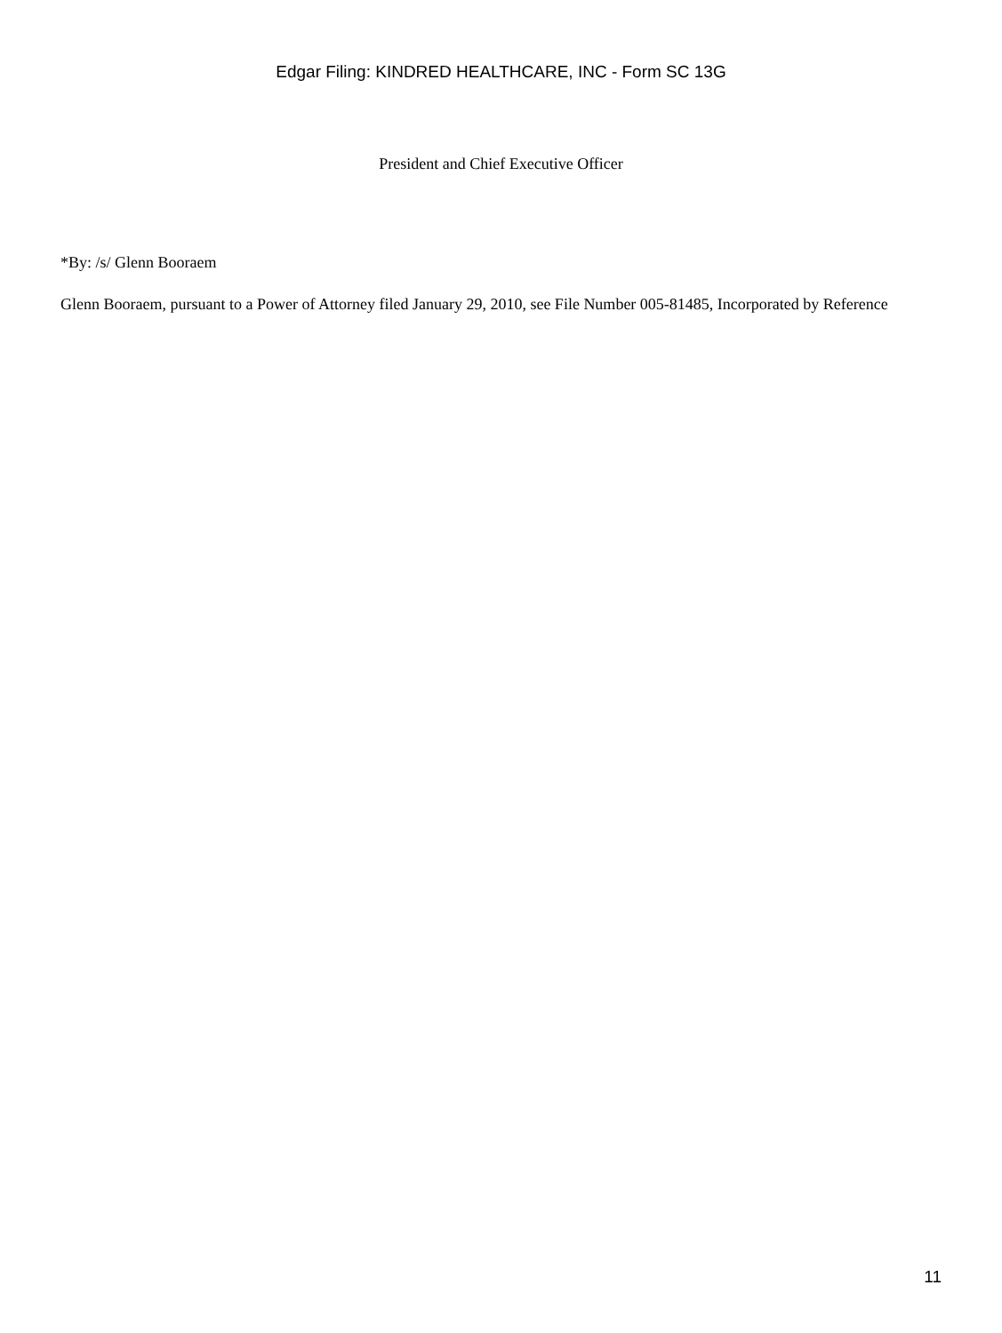Edgar Filing: KINDRED HEALTHCARE, INC - Form SC 13G
President and Chief Executive Officer
*By: /s/ Glenn Booraem
Glenn Booraem, pursuant to a Power of Attorney filed January 29, 2010, see File Number 005-81485, Incorporated by Reference
11